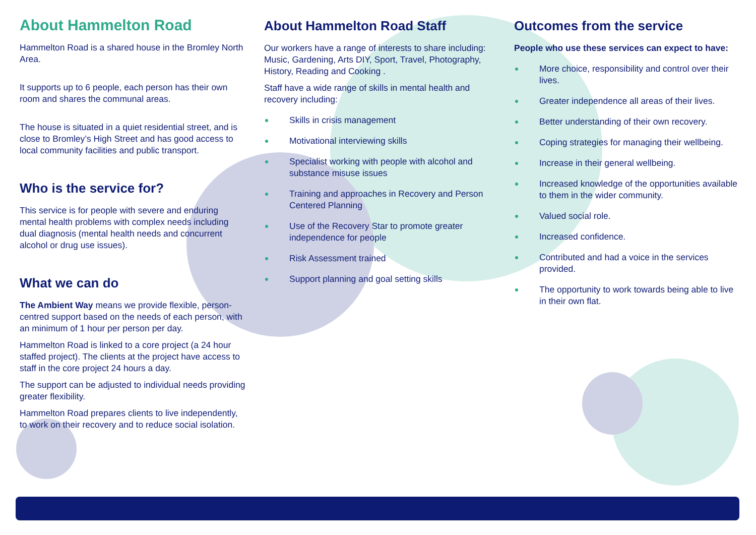About Hammelton Road
Hammelton Road is a shared house in the Bromley North Area.
It supports up to 6 people, each person has their own room and shares the communal areas.
The house is situated in a quiet residential street, and is close to Bromley’s High Street and has good access to local community facilities and public transport.
Who is the service for?
This service is for people with severe and enduring mental health problems with complex needs including dual diagnosis (mental health needs and concurrent alcohol or drug use issues).
What we can do
The Ambient Way means we provide flexible, person-centred support based on the needs of each person, with an minimum of 1 hour per person per day.
Hammelton Road is linked to a core project (a 24 hour staffed project). The clients at the project have access to staff in the core project 24 hours a day.
The support can be adjusted to individual needs providing greater flexibility.
Hammelton Road prepares clients to live independently, to work on their recovery and to reduce social isolation.
About Hammelton Road Staff
Our workers have a range of interests to share including: Music, Gardening, Arts DIY, Sport, Travel, Photography, History, Reading and Cooking .
Staff have a wide range of skills in mental health and recovery including:
Skills in crisis management
Motivational interviewing skills
Specialist working with people with alcohol and substance misuse issues
Training and approaches in Recovery and Person Centered Planning
Use of the Recovery Star to promote greater independence for people
Risk Assessment trained
Support planning and goal setting skills
Outcomes from the service
People who use these services can expect to have:
More choice, responsibility and control over their lives.
Greater independence all areas of their lives.
Better understanding of their own recovery.
Coping strategies for managing their wellbeing.
Increase in their general wellbeing.
Increased knowledge of the opportunities available to them in the wider community.
Valued social role.
Increased confidence.
Contributed and had a voice in the services provided.
The opportunity to work towards being able to live in their own flat.